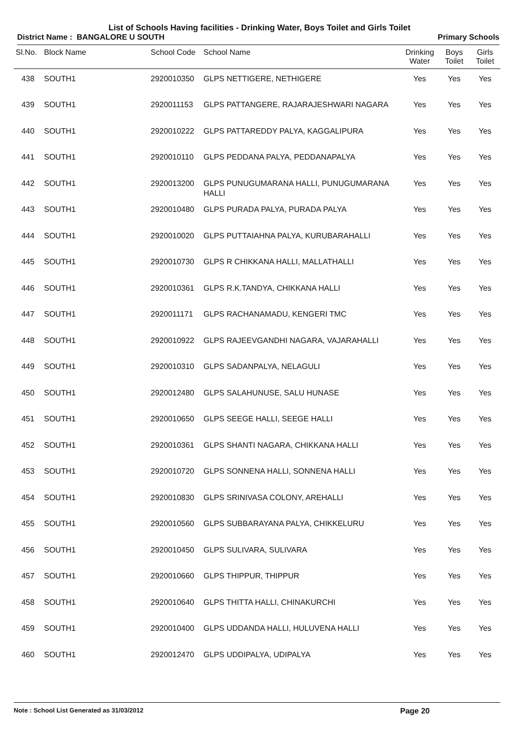List of Schools Having facilities - Drinking Water, Boys Toilet and Girls Toilet
District Name : BANGALORE U SOUTH
Primary Schools
| Sl.No. | Block Name | School Code | School Name | Drinking Water | Boys Toilet | Girls Toilet |
| --- | --- | --- | --- | --- | --- | --- |
| 438 | SOUTH1 | 2920010350 | GLPS NETTIGERE, NETHIGERE | Yes | Yes | Yes |
| 439 | SOUTH1 | 2920011153 | GLPS PATTANGERE, RAJARAJESHWARI NAGARA | Yes | Yes | Yes |
| 440 | SOUTH1 | 2920010222 | GLPS PATTAREDDY PALYA, KAGGALIPURA | Yes | Yes | Yes |
| 441 | SOUTH1 | 2920010110 | GLPS PEDDANA PALYA, PEDDANAPALYA | Yes | Yes | Yes |
| 442 | SOUTH1 | 2920013200 | GLPS PUNUGUMARANA HALLI, PUNUGUMARANA HALLI | Yes | Yes | Yes |
| 443 | SOUTH1 | 2920010480 | GLPS PURADA PALYA, PURADA PALYA | Yes | Yes | Yes |
| 444 | SOUTH1 | 2920010020 | GLPS PUTTAIAHNA PALYA, KURUBARAHALLI | Yes | Yes | Yes |
| 445 | SOUTH1 | 2920010730 | GLPS R CHIKKANA HALLI, MALLATHALLI | Yes | Yes | Yes |
| 446 | SOUTH1 | 2920010361 | GLPS R.K.TANDYA, CHIKKANA HALLI | Yes | Yes | Yes |
| 447 | SOUTH1 | 2920011171 | GLPS RACHANAMADU, KENGERI TMC | Yes | Yes | Yes |
| 448 | SOUTH1 | 2920010922 | GLPS RAJEEVGANDHI NAGARA, VAJARAHALLI | Yes | Yes | Yes |
| 449 | SOUTH1 | 2920010310 | GLPS SADANPALYA, NELAGULI | Yes | Yes | Yes |
| 450 | SOUTH1 | 2920012480 | GLPS SALAHUNUSE, SALU HUNASE | Yes | Yes | Yes |
| 451 | SOUTH1 | 2920010650 | GLPS SEEGE HALLI, SEEGE HALLI | Yes | Yes | Yes |
| 452 | SOUTH1 | 2920010361 | GLPS SHANTI NAGARA, CHIKKANA HALLI | Yes | Yes | Yes |
| 453 | SOUTH1 | 2920010720 | GLPS SONNENA HALLI, SONNENA HALLI | Yes | Yes | Yes |
| 454 | SOUTH1 | 2920010830 | GLPS SRINIVASA COLONY, AREHALLI | Yes | Yes | Yes |
| 455 | SOUTH1 | 2920010560 | GLPS SUBBARAYANA PALYA, CHIKKELURU | Yes | Yes | Yes |
| 456 | SOUTH1 | 2920010450 | GLPS SULIVARA, SULIVARA | Yes | Yes | Yes |
| 457 | SOUTH1 | 2920010660 | GLPS THIPPUR, THIPPUR | Yes | Yes | Yes |
| 458 | SOUTH1 | 2920010640 | GLPS THITTA HALLI, CHINAKURCHI | Yes | Yes | Yes |
| 459 | SOUTH1 | 2920010400 | GLPS UDDANDA HALLI, HULUVENA HALLI | Yes | Yes | Yes |
| 460 | SOUTH1 | 2920012470 | GLPS UDDIPALYA, UDIPALYA | Yes | Yes | Yes |
Note : School List Generated as 31/03/2012 Page 20